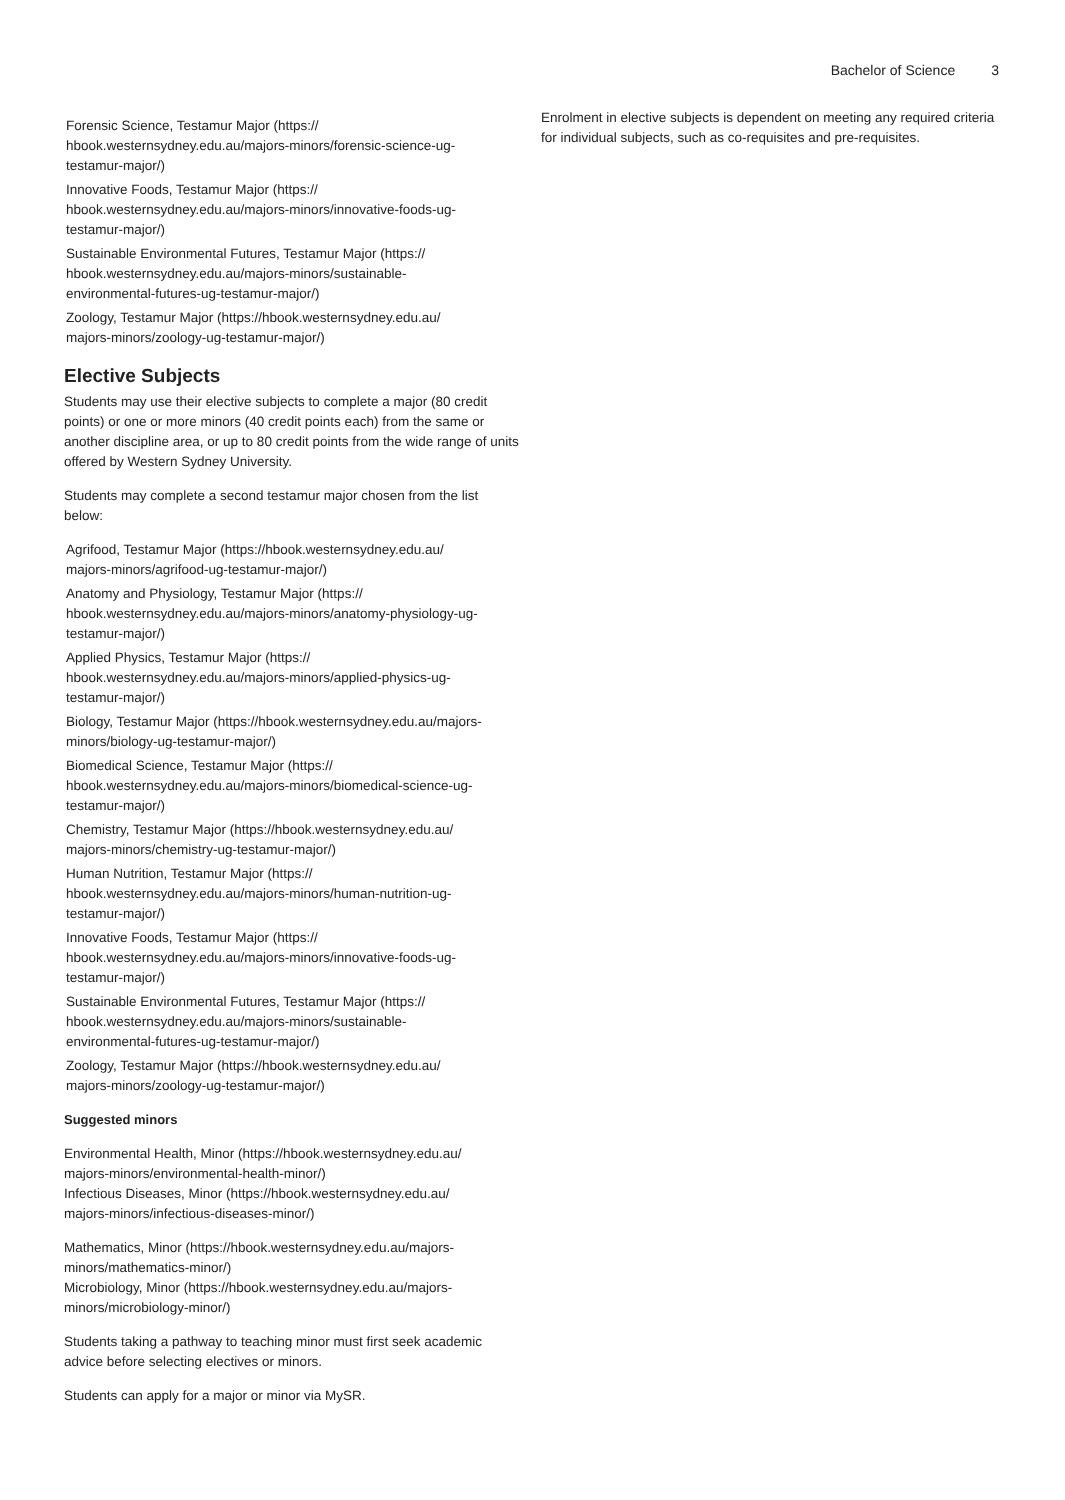Bachelor of Science 3
Forensic Science, Testamur Major (https://
hbook.westernsydney.edu.au/majors-minors/forensic-science-ug-
testamur-major/)
Innovative Foods, Testamur Major (https://
hbook.westernsydney.edu.au/majors-minors/innovative-foods-ug-
testamur-major/)
Sustainable Environmental Futures, Testamur Major (https://
hbook.westernsydney.edu.au/majors-minors/sustainable-
environmental-futures-ug-testamur-major/)
Zoology, Testamur Major (https://hbook.westernsydney.edu.au/
majors-minors/zoology-ug-testamur-major/)
Elective Subjects
Students may use their elective subjects to complete a major (80 credit points) or one or more minors (40 credit points each) from the same or another discipline area, or up to 80 credit points from the wide range of units offered by Western Sydney University.
Students may complete a second testamur major chosen from the list below:
Agrifood, Testamur Major (https://hbook.westernsydney.edu.au/
majors-minors/agrifood-ug-testamur-major/)
Anatomy and Physiology, Testamur Major (https://
hbook.westernsydney.edu.au/majors-minors/anatomy-physiology-ug-
testamur-major/)
Applied Physics, Testamur Major (https://
hbook.westernsydney.edu.au/majors-minors/applied-physics-ug-
testamur-major/)
Biology, Testamur Major (https://hbook.westernsydney.edu.au/majors-
minors/biology-ug-testamur-major/)
Biomedical Science, Testamur Major (https://
hbook.westernsydney.edu.au/majors-minors/biomedical-science-ug-
testamur-major/)
Chemistry, Testamur Major (https://hbook.westernsydney.edu.au/
majors-minors/chemistry-ug-testamur-major/)
Human Nutrition, Testamur Major (https://
hbook.westernsydney.edu.au/majors-minors/human-nutrition-ug-
testamur-major/)
Innovative Foods, Testamur Major (https://
hbook.westernsydney.edu.au/majors-minors/innovative-foods-ug-
testamur-major/)
Sustainable Environmental Futures, Testamur Major (https://
hbook.westernsydney.edu.au/majors-minors/sustainable-
environmental-futures-ug-testamur-major/)
Zoology, Testamur Major (https://hbook.westernsydney.edu.au/
majors-minors/zoology-ug-testamur-major/)
Suggested minors
Environmental Health, Minor (https://hbook.westernsydney.edu.au/
majors-minors/environmental-health-minor/)
Infectious Diseases, Minor (https://hbook.westernsydney.edu.au/
majors-minors/infectious-diseases-minor/)
Mathematics, Minor (https://hbook.westernsydney.edu.au/majors-
minors/mathematics-minor/)
Microbiology, Minor (https://hbook.westernsydney.edu.au/majors-
minors/microbiology-minor/)
Students taking a pathway to teaching minor must first seek academic advice before selecting electives or minors.
Students can apply for a major or minor via MySR.
Enrolment in elective subjects is dependent on meeting any required criteria for individual subjects, such as co-requisites and pre-requisites.